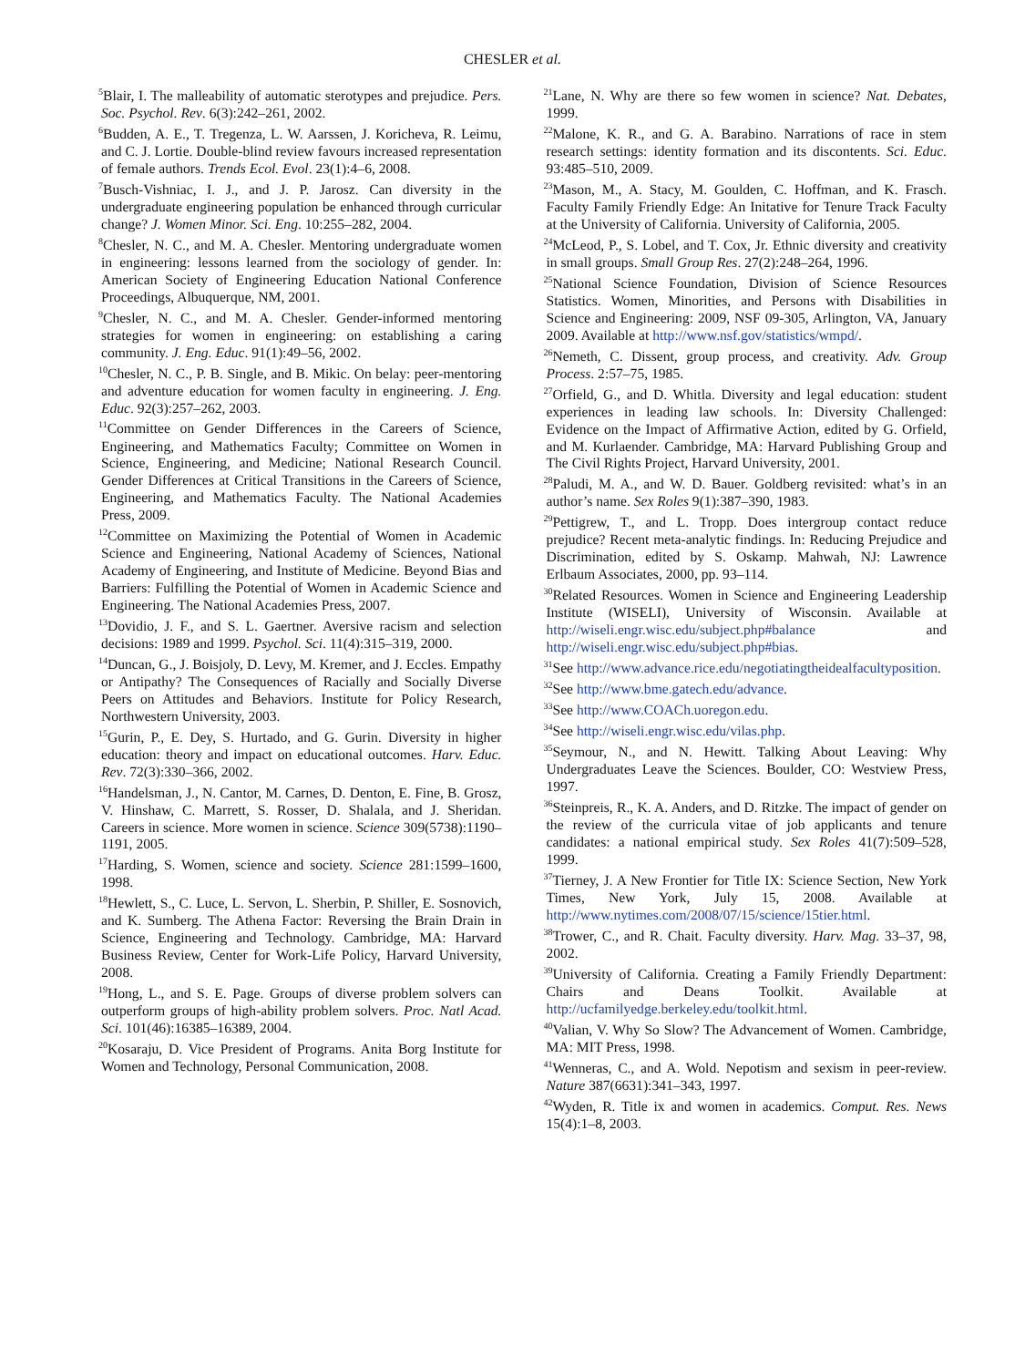CHESLER et al.
<sup>5</sup> Blair, I. The malleability of automatic sterotypes and prejudice. Pers. Soc. Psychol. Rev. 6(3):242–261, 2002.
<sup>6</sup> Budden, A. E., T. Tregenza, L. W. Aarssen, J. Koricheva, R. Leimu, and C. J. Lortie. Double-blind review favours increased representation of female authors. Trends Ecol. Evol. 23(1):4–6, 2008.
<sup>7</sup> Busch-Vishniac, I. J., and J. P. Jarosz. Can diversity in the undergraduate engineering population be enhanced through curricular change? J. Women Minor. Sci. Eng. 10:255–282, 2004.
<sup>8</sup> Chesler, N. C., and M. A. Chesler. Mentoring undergraduate women in engineering: lessons learned from the sociology of gender. In: American Society of Engineering Education National Conference Proceedings, Albuquerque, NM, 2001.
<sup>9</sup> Chesler, N. C., and M. A. Chesler. Gender-informed mentoring strategies for women in engineering: on establishing a caring community. J. Eng. Educ. 91(1):49–56, 2002.
<sup>10</sup> Chesler, N. C., P. B. Single, and B. Mikic. On belay: peer-mentoring and adventure education for women faculty in engineering. J. Eng. Educ. 92(3):257–262, 2003.
<sup>11</sup> Committee on Gender Differences in the Careers of Science, Engineering, and Mathematics Faculty; Committee on Women in Science, Engineering, and Medicine; National Research Council. Gender Differences at Critical Transitions in the Careers of Science, Engineering, and Mathematics Faculty. The National Academies Press, 2009.
<sup>12</sup> Committee on Maximizing the Potential of Women in Academic Science and Engineering, National Academy of Sciences, National Academy of Engineering, and Institute of Medicine. Beyond Bias and Barriers: Fulfilling the Potential of Women in Academic Science and Engineering. The National Academies Press, 2007.
<sup>13</sup> Dovidio, J. F., and S. L. Gaertner. Aversive racism and selection decisions: 1989 and 1999. Psychol. Sci. 11(4):315–319, 2000.
<sup>14</sup> Duncan, G., J. Boisjoly, D. Levy, M. Kremer, and J. Eccles. Empathy or Antipathy? The Consequences of Racially and Socially Diverse Peers on Attitudes and Behaviors. Institute for Policy Research, Northwestern University, 2003.
<sup>15</sup> Gurin, P., E. Dey, S. Hurtado, and G. Gurin. Diversity in higher education: theory and impact on educational outcomes. Harv. Educ. Rev. 72(3):330–366, 2002.
<sup>16</sup> Handelsman, J., N. Cantor, M. Carnes, D. Denton, E. Fine, B. Grosz, V. Hinshaw, C. Marrett, S. Rosser, D. Shalala, and J. Sheridan. Careers in science. More women in science. Science 309(5738):1190–1191, 2005.
<sup>17</sup> Harding, S. Women, science and society. Science 281:1599–1600, 1998.
<sup>18</sup> Hewlett, S., C. Luce, L. Servon, L. Sherbin, P. Shiller, E. Sosnovich, and K. Sumberg. The Athena Factor: Reversing the Brain Drain in Science, Engineering and Technology. Cambridge, MA: Harvard Business Review, Center for Work-Life Policy, Harvard University, 2008.
<sup>19</sup> Hong, L., and S. E. Page. Groups of diverse problem solvers can outperform groups of high-ability problem solvers. Proc. Natl Acad. Sci. 101(46):16385–16389, 2004.
<sup>20</sup> Kosaraju, D. Vice President of Programs. Anita Borg Institute for Women and Technology, Personal Communication, 2008.
<sup>21</sup> Lane, N. Why are there so few women in science? Nat. Debates, 1999.
<sup>22</sup> Malone, K. R., and G. A. Barabino. Narrations of race in stem research settings: identity formation and its discontents. Sci. Educ. 93:485–510, 2009.
<sup>23</sup> Mason, M., A. Stacy, M. Goulden, C. Hoffman, and K. Frasch. Faculty Family Friendly Edge: An Initative for Tenure Track Faculty at the University of California. University of California, 2005.
<sup>24</sup> McLeod, P., S. Lobel, and T. Cox, Jr. Ethnic diversity and creativity in small groups. Small Group Res. 27(2):248–264, 1996.
<sup>25</sup> National Science Foundation, Division of Science Resources Statistics. Women, Minorities, and Persons with Disabilities in Science and Engineering: 2009, NSF 09-305, Arlington, VA, January 2009. Available at http://www.nsf.gov/statistics/wmpd/.
<sup>26</sup> Nemeth, C. Dissent, group process, and creativity. Adv. Group Process. 2:57–75, 1985.
<sup>27</sup> Orfield, G., and D. Whitla. Diversity and legal education: student experiences in leading law schools. In: Diversity Challenged: Evidence on the Impact of Affirmative Action, edited by G. Orfield, and M. Kurlaender. Cambridge, MA: Harvard Publishing Group and The Civil Rights Project, Harvard University, 2001.
<sup>28</sup> Paludi, M. A., and W. D. Bauer. Goldberg revisited: what’s in an author’s name. Sex Roles 9(1):387–390, 1983.
<sup>29</sup> Pettigrew, T., and L. Tropp. Does intergroup contact reduce prejudice? Recent meta-analytic findings. In: Reducing Prejudice and Discrimination, edited by S. Oskamp. Mahwah, NJ: Lawrence Erlbaum Associates, 2000, pp. 93–114.
<sup>30</sup> Related Resources. Women in Science and Engineering Leadership Institute (WISELI), University of Wisconsin. Available at http://wiseli.engr.wisc.edu/subject.php#balance and http://wiseli.engr.wisc.edu/subject.php#bias.
<sup>31</sup> See http://www.advance.rice.edu/negotiatingtheidealfacultyposition.
<sup>32</sup> See http://www.bme.gatech.edu/advance.
<sup>33</sup> See http://www.COACh.uoregon.edu.
<sup>34</sup> See http://wiseli.engr.wisc.edu/vilas.php.
<sup>35</sup> Seymour, N., and N. Hewitt. Talking About Leaving: Why Undergraduates Leave the Sciences. Boulder, CO: Westview Press, 1997.
<sup>36</sup> Steinpreis, R., K. A. Anders, and D. Ritzke. The impact of gender on the review of the curricula vitae of job applicants and tenure candidates: a national empirical study. Sex Roles 41(7):509–528, 1999.
<sup>37</sup> Tierney, J. A New Frontier for Title IX: Science Section, New York Times, New York, July 15, 2008. Available at http://www.nytimes.com/2008/07/15/science/15tier.html.
<sup>38</sup> Trower, C., and R. Chait. Faculty diversity. Harv. Mag. 33–37, 98, 2002.
<sup>39</sup> University of California. Creating a Family Friendly Department: Chairs and Deans Toolkit. Available at http://ucfamilyedge.berkeley.edu/toolkit.html.
<sup>40</sup> Valian, V. Why So Slow? The Advancement of Women. Cambridge, MA: MIT Press, 1998.
<sup>41</sup> Wenneras, C., and A. Wold. Nepotism and sexism in peer-review. Nature 387(6631):341–343, 1997.
<sup>42</sup> Wyden, R. Title ix and women in academics. Comput. Res. News 15(4):1–8, 2003.